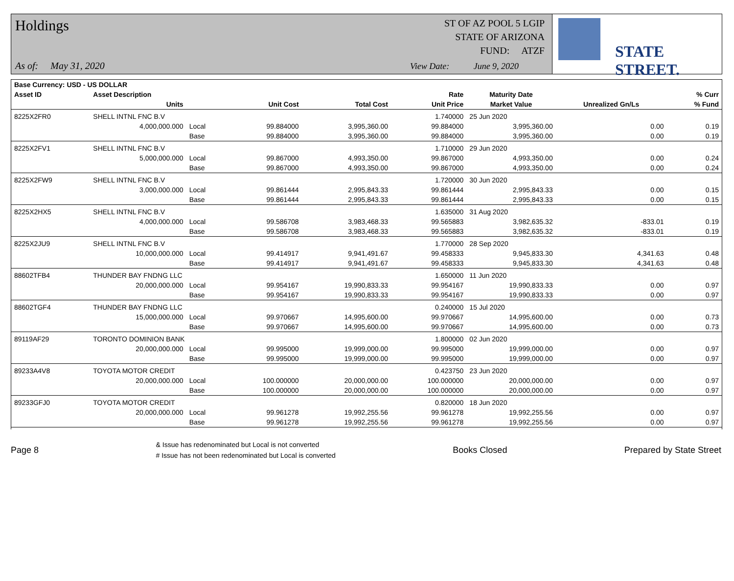Holdings
As of: May 31, 2020
ST OF AZ POOL 5 LGIP
STATE OF ARIZONA
FUND: ATZF
View Date: June 9, 2020
STATE STREET.
| Base Currency: USD - US DOLLAR | | | | | | | | |
| --- | --- | --- | --- | --- | --- | --- | --- | --- |
| Asset ID | Asset Description | | | | Rate | Maturity Date | | % Curr |
| | Units | | Unit Cost | Total Cost | Unit Price | Market Value | Unrealized Gn/Ls | % Fund |
| 8225X2FR0 | SHELL INTNL FNC B.V | | | | 1.740000 | 25 Jun 2020 | | |
| | 4,000,000.000 | Local | 99.884000 | 3,995,360.00 | 99.884000 | 3,995,360.00 | 0.00 | 0.19 |
| | | Base | 99.884000 | 3,995,360.00 | 99.884000 | 3,995,360.00 | 0.00 | 0.19 |
| 8225X2FV1 | SHELL INTNL FNC B.V | | | | 1.710000 | 29 Jun 2020 | | |
| | 5,000,000.000 | Local | 99.867000 | 4,993,350.00 | 99.867000 | 4,993,350.00 | 0.00 | 0.24 |
| | | Base | 99.867000 | 4,993,350.00 | 99.867000 | 4,993,350.00 | 0.00 | 0.24 |
| 8225X2FW9 | SHELL INTNL FNC B.V | | | | 1.720000 | 30 Jun 2020 | | |
| | 3,000,000.000 | Local | 99.861444 | 2,995,843.33 | 99.861444 | 2,995,843.33 | 0.00 | 0.15 |
| | | Base | 99.861444 | 2,995,843.33 | 99.861444 | 2,995,843.33 | 0.00 | 0.15 |
| 8225X2HX5 | SHELL INTNL FNC B.V | | | | 1.635000 | 31 Aug 2020 | | |
| | 4,000,000.000 | Local | 99.586708 | 3,983,468.33 | 99.565883 | 3,982,635.32 | -833.01 | 0.19 |
| | | Base | 99.586708 | 3,983,468.33 | 99.565883 | 3,982,635.32 | -833.01 | 0.19 |
| 8225X2JU9 | SHELL INTNL FNC B.V | | | | 1.770000 | 28 Sep 2020 | | |
| | 10,000,000.000 | Local | 99.414917 | 9,941,491.67 | 99.458333 | 9,945,833.30 | 4,341.63 | 0.48 |
| | | Base | 99.414917 | 9,941,491.67 | 99.458333 | 9,945,833.30 | 4,341.63 | 0.48 |
| 88602TFB4 | THUNDER BAY FNDNG LLC | | | | 1.650000 | 11 Jun 2020 | | |
| | 20,000,000.000 | Local | 99.954167 | 19,990,833.33 | 99.954167 | 19,990,833.33 | 0.00 | 0.97 |
| | | Base | 99.954167 | 19,990,833.33 | 99.954167 | 19,990,833.33 | 0.00 | 0.97 |
| 88602TGF4 | THUNDER BAY FNDNG LLC | | | | 0.240000 | 15 Jul 2020 | | |
| | 15,000,000.000 | Local | 99.970667 | 14,995,600.00 | 99.970667 | 14,995,600.00 | 0.00 | 0.73 |
| | | Base | 99.970667 | 14,995,600.00 | 99.970667 | 14,995,600.00 | 0.00 | 0.73 |
| 89119AF29 | TORONTO DOMINION BANK | | | | 1.800000 | 02 Jun 2020 | | |
| | 20,000,000.000 | Local | 99.995000 | 19,999,000.00 | 99.995000 | 19,999,000.00 | 0.00 | 0.97 |
| | | Base | 99.995000 | 19,999,000.00 | 99.995000 | 19,999,000.00 | 0.00 | 0.97 |
| 89233A4V8 | TOYOTA MOTOR CREDIT | | | | 0.423750 | 23 Jun 2020 | | |
| | 20,000,000.000 | Local | 100.000000 | 20,000,000.00 | 100.000000 | 20,000,000.00 | 0.00 | 0.97 |
| | | Base | 100.000000 | 20,000,000.00 | 100.000000 | 20,000,000.00 | 0.00 | 0.97 |
| 89233GFJ0 | TOYOTA MOTOR CREDIT | | | | 0.820000 | 18 Jun 2020 | | |
| | 20,000,000.000 | Local | 99.961278 | 19,992,255.56 | 99.961278 | 19,992,255.56 | 0.00 | 0.97 |
| | | Base | 99.961278 | 19,992,255.56 | 99.961278 | 19,992,255.56 | 0.00 | 0.97 |
Page 8 & Issue has redenominated but Local is not converted
# Issue has not been redenominated but Local is converted Books Closed Prepared by State Street